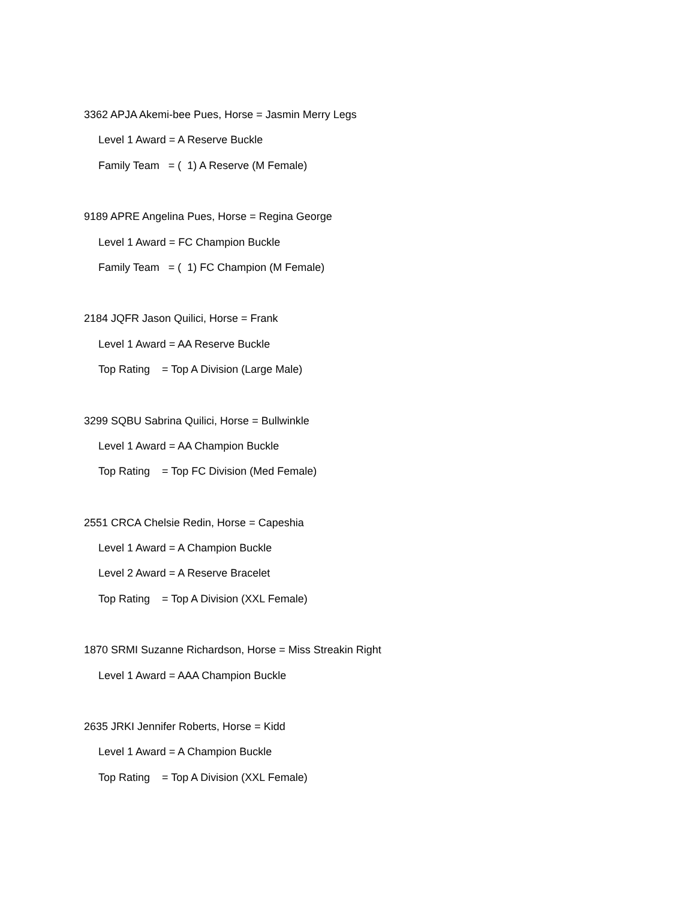3362 APJA Akemi-bee Pues, Horse = Jasmin Merry Legs
Level 1 Award = A Reserve Buckle
Family Team = ( 1) A Reserve (M Female)
9189 APRE Angelina Pues, Horse = Regina George
Level 1 Award = FC Champion Buckle
Family Team = ( 1) FC Champion (M Female)
2184 JQFR Jason Quilici, Horse = Frank
Level 1 Award = AA Reserve Buckle
Top Rating = Top A Division (Large Male)
3299 SQBU Sabrina Quilici, Horse = Bullwinkle
Level 1 Award = AA Champion Buckle
Top Rating = Top FC Division (Med Female)
2551 CRCA Chelsie Redin, Horse = Capeshia
Level 1 Award = A Champion Buckle
Level 2 Award = A Reserve Bracelet
Top Rating = Top A Division (XXL Female)
1870 SRMI Suzanne Richardson, Horse = Miss Streakin Right
Level 1 Award = AAA Champion Buckle
2635 JRKI Jennifer Roberts, Horse = Kidd
Level 1 Award = A Champion Buckle
Top Rating = Top A Division (XXL Female)